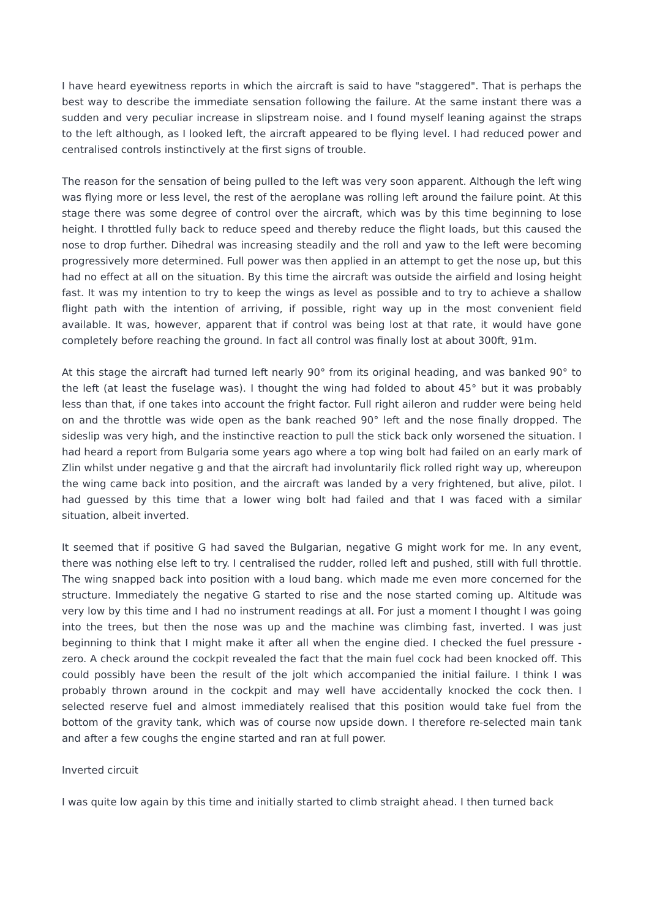I have heard eyewitness reports in which the aircraft is said to have "staggered". That is perhaps the best way to describe the immediate sensation following the failure. At the same instant there was a sudden and very peculiar increase in slipstream noise. and I found myself leaning against the straps to the left although, as I looked left, the aircraft appeared to be flying level. I had reduced power and centralised controls instinctively at the first signs of trouble.
The reason for the sensation of being pulled to the left was very soon apparent. Although the left wing was flying more or less level, the rest of the aeroplane was rolling left around the failure point. At this stage there was some degree of control over the aircraft, which was by this time beginning to lose height. I throttled fully back to reduce speed and thereby reduce the flight loads, but this caused the nose to drop further. Dihedral was increasing steadily and the roll and yaw to the left were becoming progressively more determined. Full power was then applied in an attempt to get the nose up, but this had no effect at all on the situation. By this time the aircraft was outside the airfield and losing height fast. It was my intention to try to keep the wings as level as possible and to try to achieve a shallow flight path with the intention of arriving, if possible, right way up in the most convenient field available. It was, however, apparent that if control was being lost at that rate, it would have gone completely before reaching the ground. In fact all control was finally lost at about 300ft, 91m.
At this stage the aircraft had turned left nearly 90° from its original heading, and was banked 90° to the left (at least the fuselage was). I thought the wing had folded to about 45° but it was probably less than that, if one takes into account the fright factor. Full right aileron and rudder were being held on and the throttle was wide open as the bank reached 90° left and the nose finally dropped. The sideslip was very high, and the instinctive reaction to pull the stick back only worsened the situation. I had heard a report from Bulgaria some years ago where a top wing bolt had failed on an early mark of Zlin whilst under negative g and that the aircraft had involuntarily flick rolled right way up, whereupon the wing came back into position, and the aircraft was landed by a very frightened, but alive, pilot. I had guessed by this time that a lower wing bolt had failed and that I was faced with a similar situation, albeit inverted.
It seemed that if positive G had saved the Bulgarian, negative G might work for me. In any event, there was nothing else left to try. I centralised the rudder, rolled left and pushed, still with full throttle. The wing snapped back into position with a loud bang. which made me even more concerned for the structure. Immediately the negative G started to rise and the nose started coming up. Altitude was very low by this time and I had no instrument readings at all. For just a moment I thought I was going into the trees, but then the nose was up and the machine was climbing fast, inverted. I was just beginning to think that I might make it after all when the engine died. I checked the fuel pressure - zero. A check around the cockpit revealed the fact that the main fuel cock had been knocked off. This could possibly have been the result of the jolt which accompanied the initial failure. I think I was probably thrown around in the cockpit and may well have accidentally knocked the cock then. I selected reserve fuel and almost immediately realised that this position would take fuel from the bottom of the gravity tank, which was of course now upside down. I therefore re-selected main tank and after a few coughs the engine started and ran at full power.
Inverted circuit
I was quite low again by this time and initially started to climb straight ahead. I then turned back